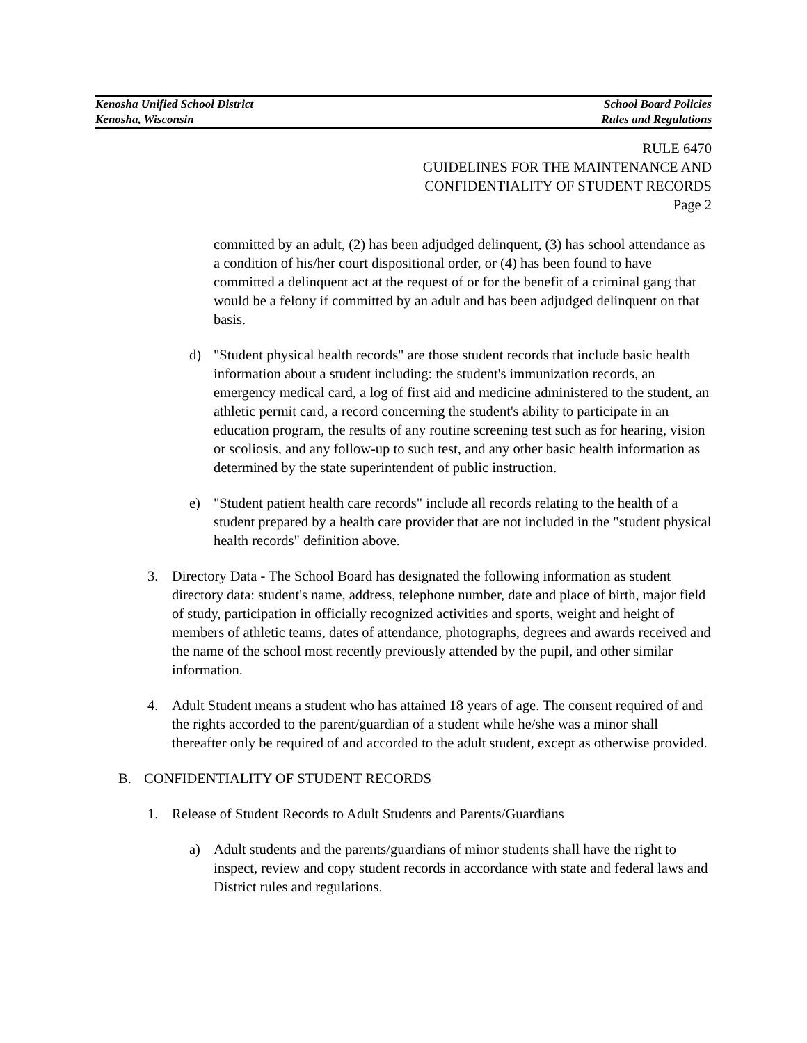Kenosha Unified School District School Board Policies
Kenosha, Wisconsin Rules and Regulations
RULE 6470
GUIDELINES FOR THE MAINTENANCE AND
CONFIDENTIALITY OF STUDENT RECORDS
Page 2
committed by an adult, (2) has been adjudged delinquent, (3) has school attendance as a condition of his/her court dispositional order, or (4) has been found to have committed a delinquent act at the request of or for the benefit of a criminal gang that would be a felony if committed by an adult and has been adjudged delinquent on that basis.
d) "Student physical health records" are those student records that include basic health information about a student including: the student's immunization records, an emergency medical card, a log of first aid and medicine administered to the student, an athletic permit card, a record concerning the student's ability to participate in an education program, the results of any routine screening test such as for hearing, vision or scoliosis, and any follow-up to such test, and any other basic health information as determined by the state superintendent of public instruction.
e) "Student patient health care records" include all records relating to the health of a student prepared by a health care provider that are not included in the "student physical health records" definition above.
3. Directory Data - The School Board has designated the following information as student directory data: student's name, address, telephone number, date and place of birth, major field of study, participation in officially recognized activities and sports, weight and height of members of athletic teams, dates of attendance, photographs, degrees and awards received and the name of the school most recently previously attended by the pupil, and other similar information.
4. Adult Student means a student who has attained 18 years of age. The consent required of and the rights accorded to the parent/guardian of a student while he/she was a minor shall thereafter only be required of and accorded to the adult student, except as otherwise provided.
B. CONFIDENTIALITY OF STUDENT RECORDS
1. Release of Student Records to Adult Students and Parents/Guardians
a) Adult students and the parents/guardians of minor students shall have the right to inspect, review and copy student records in accordance with state and federal laws and District rules and regulations.